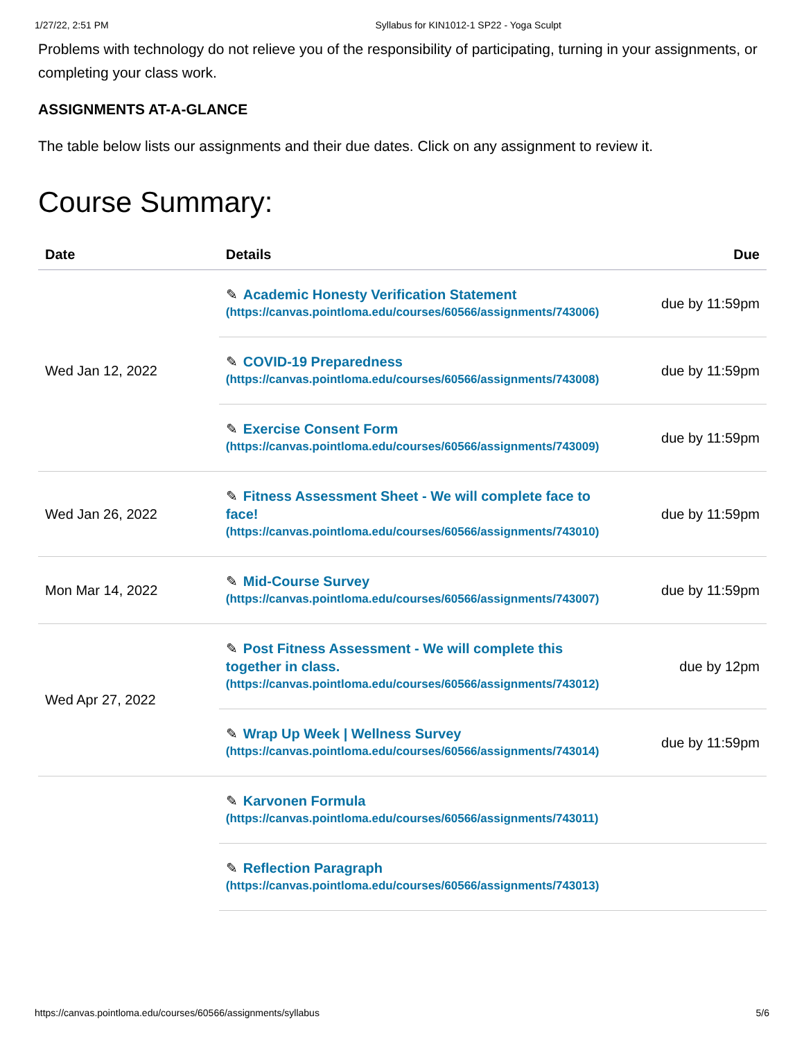1/27/22, 2:51 PM Syllabus for KIN1012-1 SP22 - Yoga Sculpt
Problems with technology do not relieve you of the responsibility of participating, turning in your assignments, or completing your class work.
ASSIGNMENTS AT-A-GLANCE
The table below lists our assignments and their due dates. Click on any assignment to review it.
Course Summary:
| Date | Details | Due |
| --- | --- | --- |
| Wed Jan 12, 2022 | ✎ Academic Honesty Verification Statement (https://canvas.pointloma.edu/courses/60566/assignments/743006) | due by 11:59pm |
| | ✎ COVID-19 Preparedness (https://canvas.pointloma.edu/courses/60566/assignments/743008) | due by 11:59pm |
| | ✎ Exercise Consent Form (https://canvas.pointloma.edu/courses/60566/assignments/743009) | due by 11:59pm |
| Wed Jan 26, 2022 | ✎ Fitness Assessment Sheet - We will complete face to face! (https://canvas.pointloma.edu/courses/60566/assignments/743010) | due by 11:59pm |
| Mon Mar 14, 2022 | ✎ Mid-Course Survey (https://canvas.pointloma.edu/courses/60566/assignments/743007) | due by 11:59pm |
| Wed Apr 27, 2022 | ✎ Post Fitness Assessment - We will complete this together in class. (https://canvas.pointloma.edu/courses/60566/assignments/743012) | due by 12pm |
| | ✎ Wrap Up Week / Wellness Survey (https://canvas.pointloma.edu/courses/60566/assignments/743014) | due by 11:59pm |
| | ✎ Karvonen Formula (https://canvas.pointloma.edu/courses/60566/assignments/743011) | |
| | ✎ Reflection Paragraph (https://canvas.pointloma.edu/courses/60566/assignments/743013) | |
https://canvas.pointloma.edu/courses/60566/assignments/syllabus 5/6